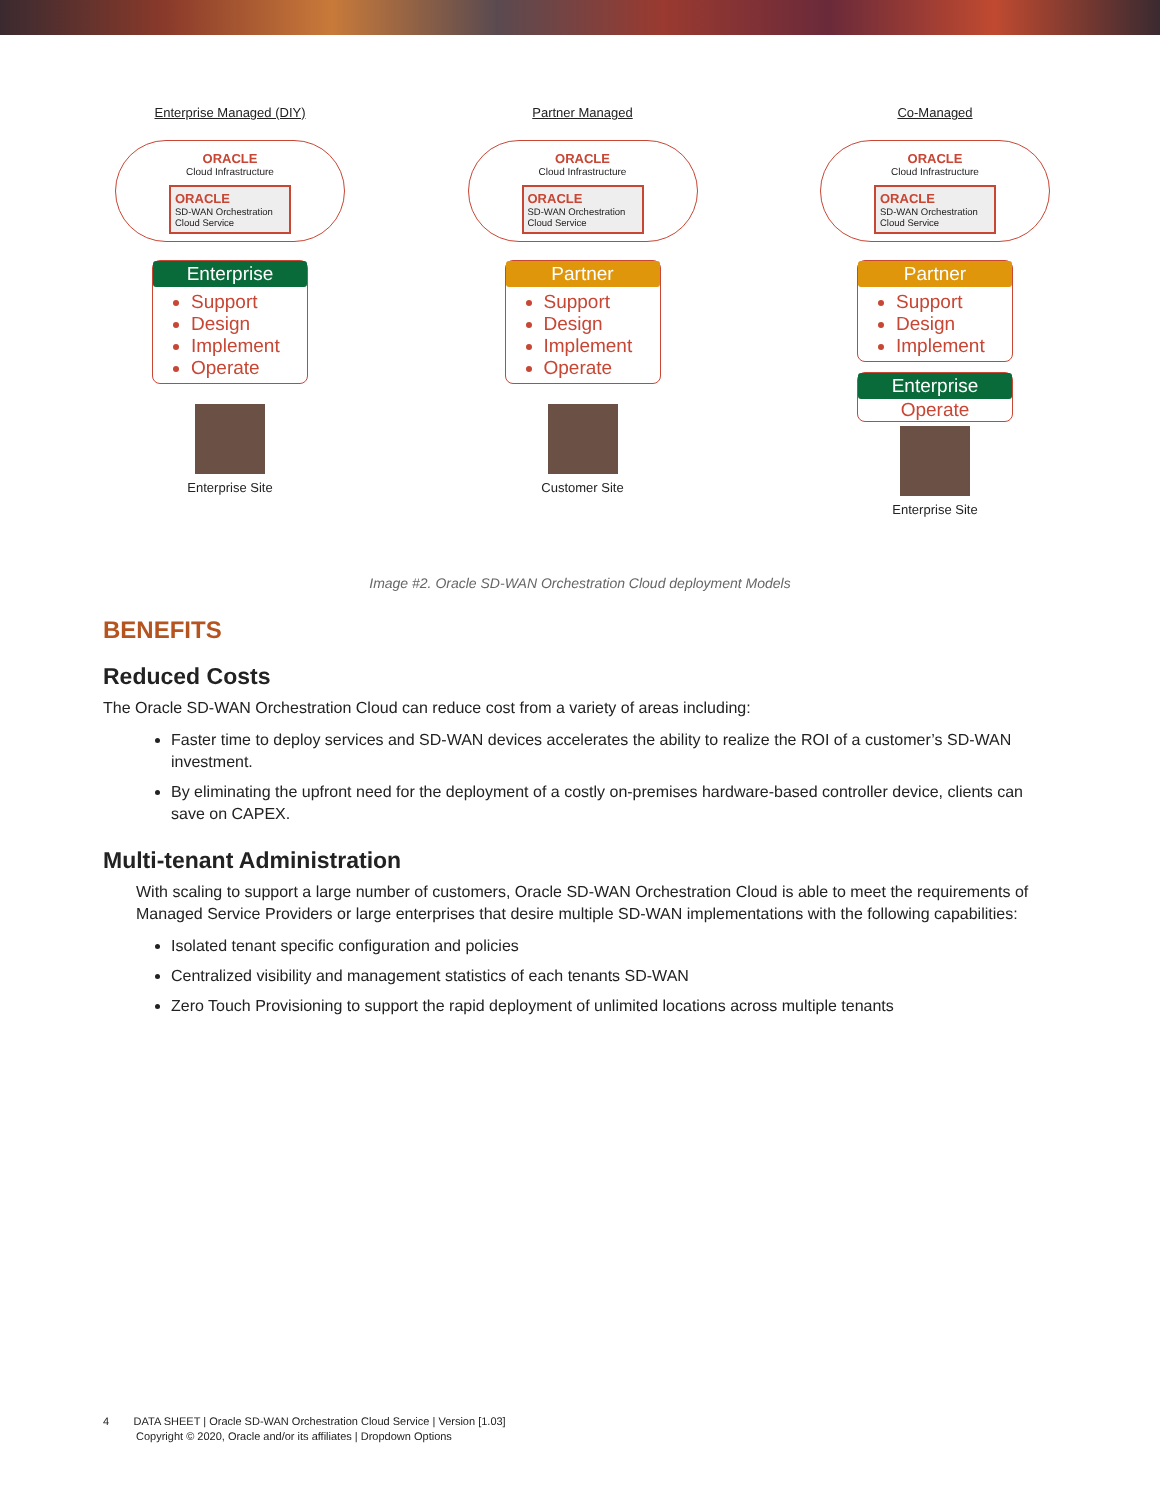Enterprise Managed (DIY)
ORACLE
Cloud Infrastructure
ORACLE
SD-WAN Orchestration Cloud Service
Enterprise
Support
Design
Implement
Operate
Enterprise Site
Partner Managed
ORACLE
Cloud Infrastructure
ORACLE
SD-WAN Orchestration Cloud Service
Partner
Support
Design
Implement
Operate
Customer Site
Co-Managed
ORACLE
Cloud Infrastructure
ORACLE
SD-WAN Orchestration Cloud Service
Partner
Support
Design
Implement
Enterprise
Operate
Enterprise Site
Image #2. Oracle SD-WAN Orchestration Cloud deployment Models
BENEFITS
Reduced Costs
The Oracle SD-WAN Orchestration Cloud can reduce cost from a variety of areas including:
Faster time to deploy services and SD-WAN devices accelerates the ability to realize the ROI of a customer’s SD-WAN investment.
By eliminating the upfront need for the deployment of a costly on-premises hardware-based controller device, clients can save on CAPEX.
Multi-tenant Administration
With scaling to support a large number of customers, Oracle SD-WAN Orchestration Cloud is able to meet the requirements of Managed Service Providers or large enterprises that desire multiple SD-WAN implementations with the following capabilities:
Isolated tenant specific configuration and policies
Centralized visibility and management statistics of each tenants SD-WAN
Zero Touch Provisioning to support the rapid deployment of unlimited locations across multiple tenants
4 DATA SHEET | Oracle SD-WAN Orchestration Cloud Service | Version [1.03]
Copyright © 2020, Oracle and/or its affiliates | Dropdown Options